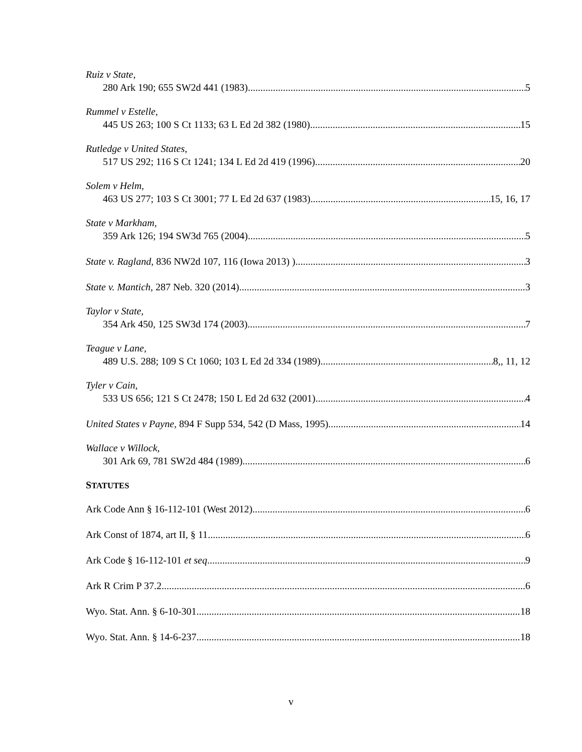Ruiz v State,
280 Ark 190; 655 SW2d 441 (1983) 5
Rummel v Estelle,
445 US 263; 100 S Ct 1133; 63 L Ed 2d 382 (1980) 15
Rutledge v United States,
517 US 292; 116 S Ct 1241; 134 L Ed 2d 419 (1996) 20
Solem v Helm,
463 US 277; 103 S Ct 3001; 77 L Ed 2d 637 (1983) 15, 16, 17
State v Markham,
359 Ark 126; 194 SW3d 765 (2004) 5
State v. Ragland, 836 NW2d 107, 116 (Iowa 2013) ) 3
State v. Mantich, 287 Neb. 320 (2014) 3
Taylor v State,
354 Ark 450, 125 SW3d 174 (2003) 7
Teague v Lane,
489 U.S. 288; 109 S Ct 1060; 103 L Ed 2d 334 (1989) 8,, 11, 12
Tyler v Cain,
533 US 656; 121 S Ct 2478; 150 L Ed 2d 632 (2001) 4
United States v Payne, 894 F Supp 534, 542 (D Mass, 1995) 14
Wallace v Willock,
301 Ark 69, 781 SW2d 484 (1989) 6
STATUTES
Ark Code Ann § 16-112-101 (West 2012) 6
Ark Const of 1874, art II, § 11 6
Ark Code § 16-112-101 et seq. 9
Ark R Crim P 37.2 6
Wyo. Stat. Ann. § 6-10-301 18
Wyo. Stat. Ann. § 14-6-237 18
v